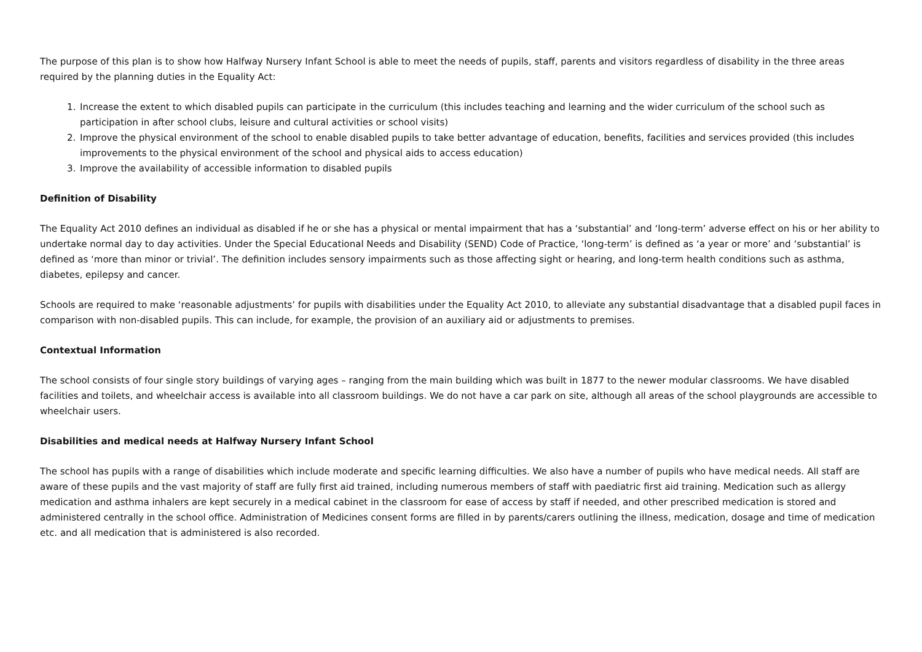The purpose of this plan is to show how Halfway Nursery Infant School is able to meet the needs of pupils, staff, parents and visitors regardless of disability in the three areas required by the planning duties in the Equality Act:
1. Increase the extent to which disabled pupils can participate in the curriculum (this includes teaching and learning and the wider curriculum of the school such as participation in after school clubs, leisure and cultural activities or school visits)
2. Improve the physical environment of the school to enable disabled pupils to take better advantage of education, benefits, facilities and services provided (this includes improvements to the physical environment of the school and physical aids to access education)
3. Improve the availability of accessible information to disabled pupils
Definition of Disability
The Equality Act 2010 defines an individual as disabled if he or she has a physical or mental impairment that has a ‘substantial’ and ‘long-term’ adverse effect on his or her ability to undertake normal day to day activities. Under the Special Educational Needs and Disability (SEND) Code of Practice, ‘long-term’ is defined as ‘a year or more’ and ‘substantial’ is defined as ‘more than minor or trivial’. The definition includes sensory impairments such as those affecting sight or hearing, and long-term health conditions such as asthma, diabetes, epilepsy and cancer.
Schools are required to make ‘reasonable adjustments’ for pupils with disabilities under the Equality Act 2010, to alleviate any substantial disadvantage that a disabled pupil faces in comparison with non-disabled pupils. This can include, for example, the provision of an auxiliary aid or adjustments to premises.
Contextual Information
The school consists of four single story buildings of varying ages – ranging from the main building which was built in 1877 to the newer modular classrooms. We have disabled facilities and toilets, and wheelchair access is available into all classroom buildings. We do not have a car park on site, although all areas of the school playgrounds are accessible to wheelchair users.
Disabilities and medical needs at Halfway Nursery Infant School
The school has pupils with a range of disabilities which include moderate and specific learning difficulties. We also have a number of pupils who have medical needs. All staff are aware of these pupils and the vast majority of staff are fully first aid trained, including numerous members of staff with paediatric first aid training. Medication such as allergy medication and asthma inhalers are kept securely in a medical cabinet in the classroom for ease of access by staff if needed, and other prescribed medication is stored and administered centrally in the school office. Administration of Medicines consent forms are filled in by parents/carers outlining the illness, medication, dosage and time of medication etc. and all medication that is administered is also recorded.